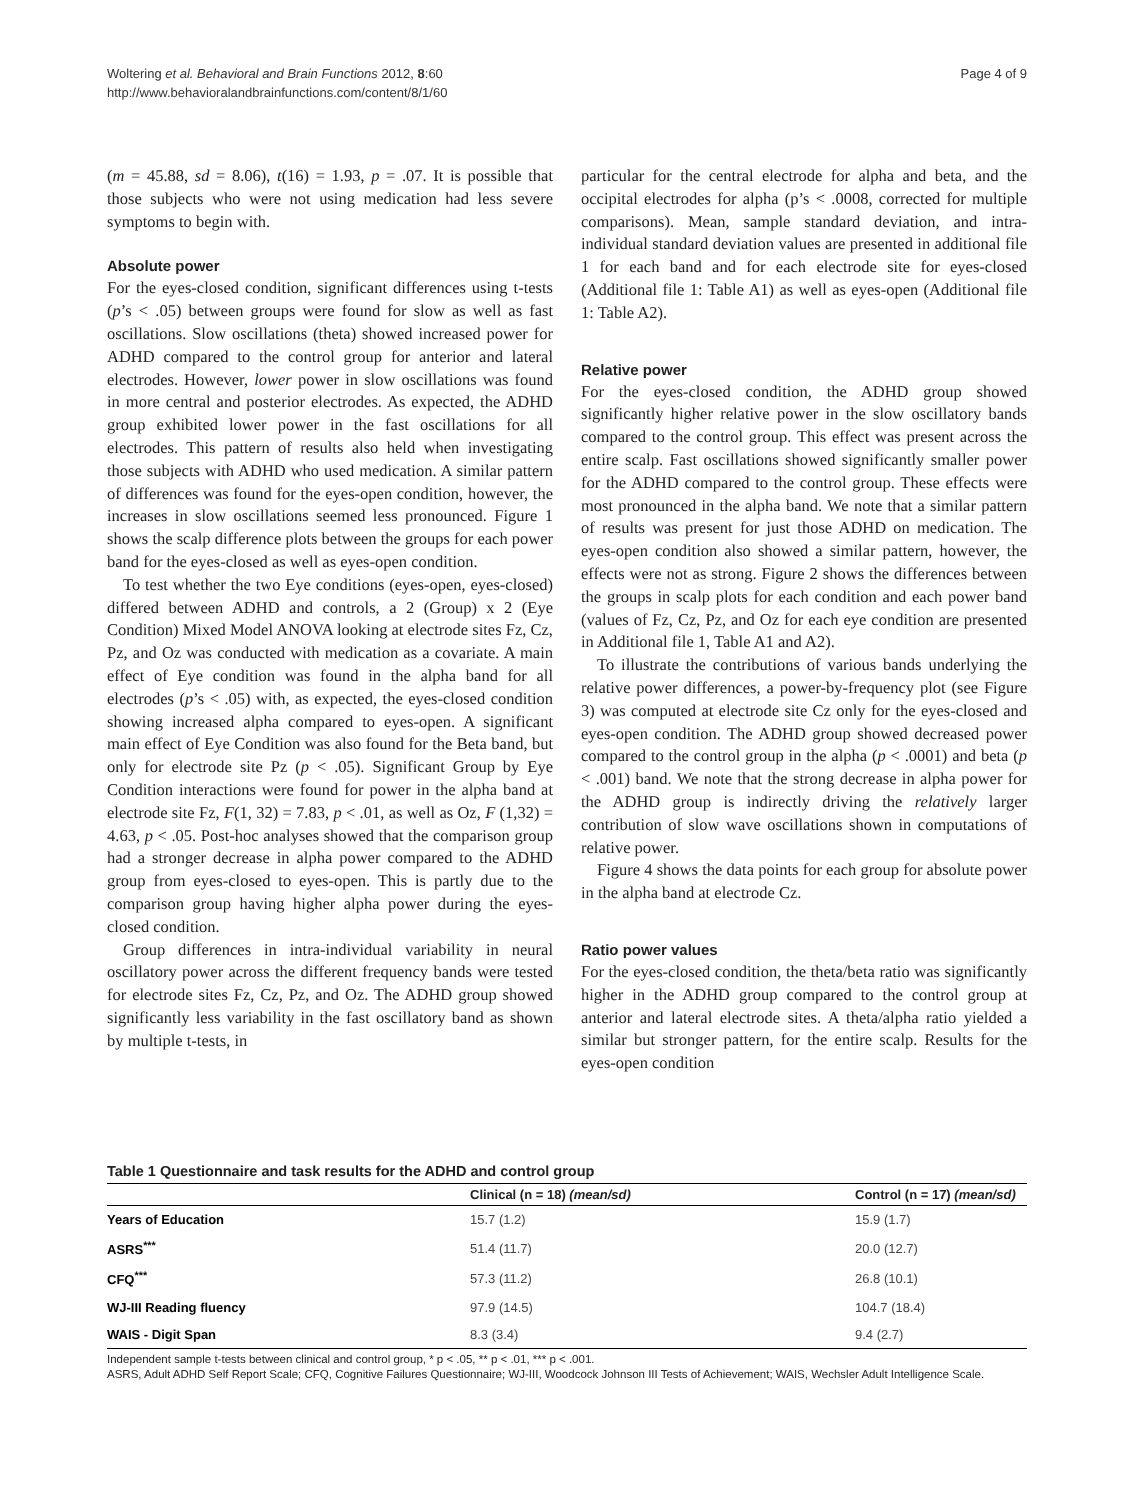Page 4 of 9 Woltering et al. Behavioral and Brain Functions 2012, 8:60
http://www.behavioralandbrainfunctions.com/content/8/1/60
(m = 45.88, sd = 8.06), t(16) = 1.93, p = .07. It is possible that those subjects who were not using medication had less severe symptoms to begin with.
Absolute power
For the eyes-closed condition, significant differences using t-tests (p’s < .05) between groups were found for slow as well as fast oscillations. Slow oscillations (theta) showed increased power for ADHD compared to the control group for anterior and lateral electrodes. However, lower power in slow oscillations was found in more central and posterior electrodes. As expected, the ADHD group exhibited lower power in the fast oscillations for all electrodes. This pattern of results also held when investigating those subjects with ADHD who used medication. A similar pattern of differences was found for the eyes-open condition, however, the increases in slow oscillations seemed less pronounced. Figure 1 shows the scalp difference plots between the groups for each power band for the eyes-closed as well as eyes-open condition.
To test whether the two Eye conditions (eyes-open, eyes-closed) differed between ADHD and controls, a 2 (Group) x 2 (Eye Condition) Mixed Model ANOVA looking at electrode sites Fz, Cz, Pz, and Oz was conducted with medication as a covariate. A main effect of Eye condition was found in the alpha band for all electrodes (p’s < .05) with, as expected, the eyes-closed condition showing increased alpha compared to eyes-open. A significant main effect of Eye Condition was also found for the Beta band, but only for electrode site Pz (p < .05). Significant Group by Eye Condition interactions were found for power in the alpha band at electrode site Fz, F(1, 32) = 7.83, p < .01, as well as Oz, F (1,32) = 4.63, p < .05. Post-hoc analyses showed that the comparison group had a stronger decrease in alpha power compared to the ADHD group from eyes-closed to eyes-open. This is partly due to the comparison group having higher alpha power during the eyes-closed condition.
Group differences in intra-individual variability in neural oscillatory power across the different frequency bands were tested for electrode sites Fz, Cz, Pz, and Oz. The ADHD group showed significantly less variability in the fast oscillatory band as shown by multiple t-tests, in
particular for the central electrode for alpha and beta, and the occipital electrodes for alpha (p’s < .0008, corrected for multiple comparisons). Mean, sample standard deviation, and intra-individual standard deviation values are presented in additional file 1 for each band and for each electrode site for eyes-closed (Additional file 1: Table A1) as well as eyes-open (Additional file 1: Table A2).
Relative power
For the eyes-closed condition, the ADHD group showed significantly higher relative power in the slow oscillatory bands compared to the control group. This effect was present across the entire scalp. Fast oscillations showed significantly smaller power for the ADHD compared to the control group. These effects were most pronounced in the alpha band. We note that a similar pattern of results was present for just those ADHD on medication. The eyes-open condition also showed a similar pattern, however, the effects were not as strong. Figure 2 shows the differences between the groups in scalp plots for each condition and each power band (values of Fz, Cz, Pz, and Oz for each eye condition are presented in Additional file 1, Table A1 and A2).
To illustrate the contributions of various bands underlying the relative power differences, a power-by-frequency plot (see Figure 3) was computed at electrode site Cz only for the eyes-closed and eyes-open condition. The ADHD group showed decreased power compared to the control group in the alpha (p < .0001) and beta (p < .001) band. We note that the strong decrease in alpha power for the ADHD group is indirectly driving the relatively larger contribution of slow wave oscillations shown in computations of relative power.
Figure 4 shows the data points for each group for absolute power in the alpha band at electrode Cz.
Ratio power values
For the eyes-closed condition, the theta/beta ratio was significantly higher in the ADHD group compared to the control group at anterior and lateral electrode sites. A theta/alpha ratio yielded a similar but stronger pattern, for the entire scalp. Results for the eyes-open condition
Table 1 Questionnaire and task results for the ADHD and control group
| | Clinical (n = 18) (mean/sd) | Control (n = 17) (mean/sd) |
| --- | --- | --- |
| Years of Education | 15.7 (1.2) | 15.9 (1.7) |
| ASRS<sup>***</sup> | 51.4 (11.7) | 20.0 (12.7) |
| CFQ<sup>***</sup> | 57.3 (11.2) | 26.8 (10.1) |
| WJ-III Reading fluency | 97.9 (14.5) | 104.7 (18.4) |
| WAIS - Digit Span | 8.3 (3.4) | 9.4 (2.7) |
Independent sample t-tests between clinical and control group, * p < .05, ** p < .01, *** p < .001.
ASRS, Adult ADHD Self Report Scale; CFQ, Cognitive Failures Questionnaire; WJ-III, Woodcock Johnson III Tests of Achievement; WAIS, Wechsler Adult Intelligence Scale.